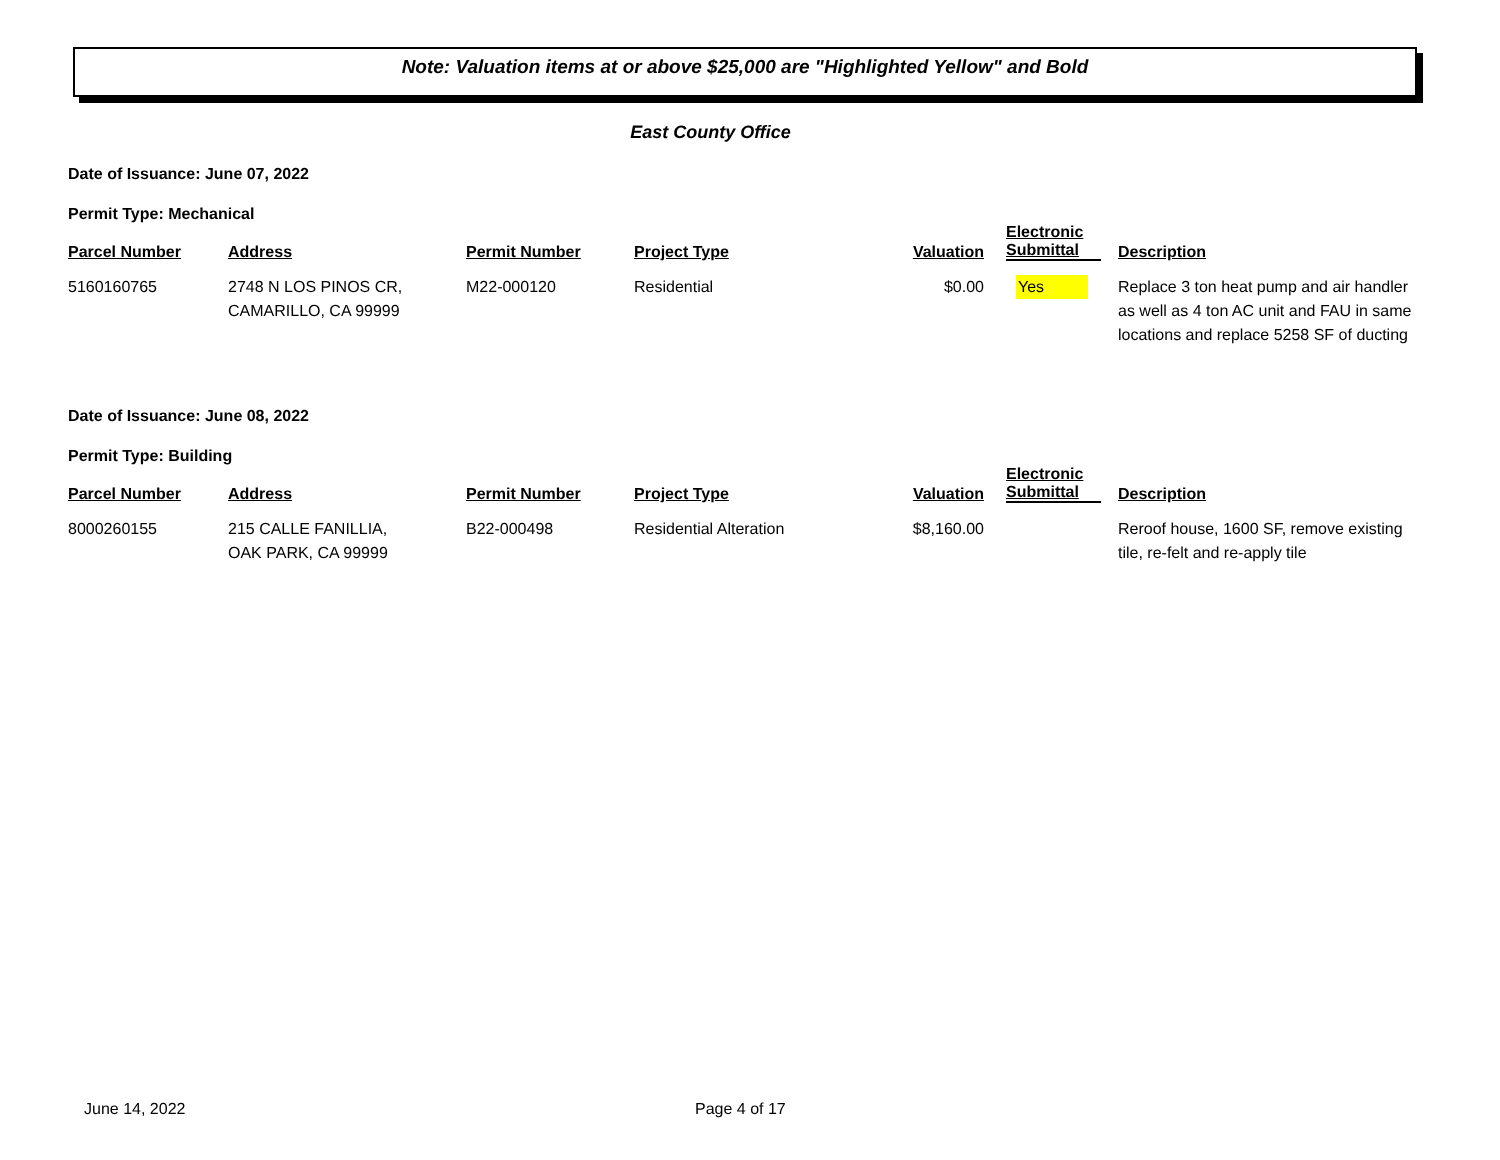Note: Valuation items at or above $25,000 are "Highlighted Yellow" and Bold
East County Office
Date of Issuance: June 07, 2022
Permit Type: Mechanical
| Parcel Number | Address | Permit Number | Project Type | Valuation | Electronic Submittal | Description |
| --- | --- | --- | --- | --- | --- | --- |
| 5160160765 | 2748 N LOS PINOS CR, CAMARILLO, CA 99999 | M22-000120 | Residential | $0.00 | Yes | Replace 3 ton heat pump and air handler as well as 4 ton AC unit and FAU in same locations and replace 5258 SF of ducting |
Date of Issuance: June 08, 2022
Permit Type: Building
| Parcel Number | Address | Permit Number | Project Type | Valuation | Electronic Submittal | Description |
| --- | --- | --- | --- | --- | --- | --- |
| 8000260155 | 215 CALLE FANILLIA, OAK PARK, CA 99999 | B22-000498 | Residential Alteration | $8,160.00 | | Reroof house, 1600 SF, remove existing tile, re-felt and re-apply tile |
June 14, 2022 Page 4 of 17